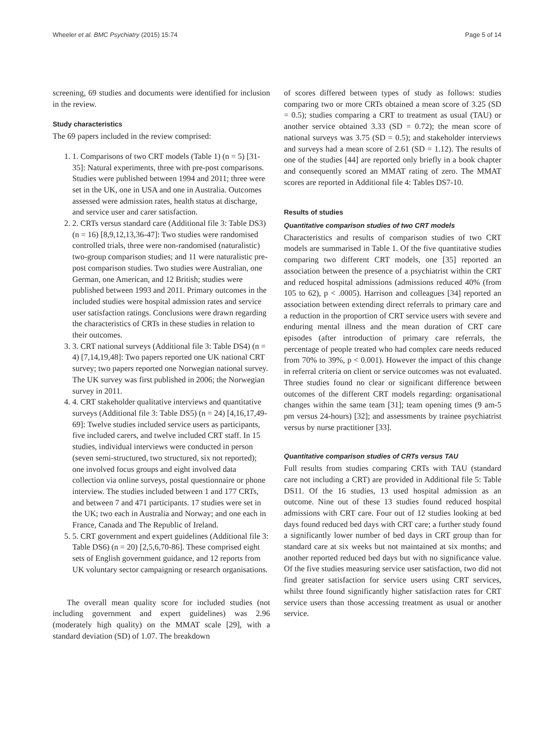Wheeler et al. BMC Psychiatry (2015) 15:74 Page 5 of 14
screening, 69 studies and documents were identified for inclusion in the review.
Study characteristics
The 69 papers included in the review comprised:
1. 1. Comparisons of two CRT models (Table 1) (n = 5) [31-35]: Natural experiments, three with pre-post comparisons. Studies were published between 1994 and 2011; three were set in the UK, one in USA and one in Australia. Outcomes assessed were admission rates, health status at discharge, and service user and carer satisfaction.
2. 2. CRTs versus standard care (Additional file 3: Table DS3) (n = 16) [8,9,12,13,36-47]: Two studies were randomised controlled trials, three were non-randomised (naturalistic) two-group comparison studies; and 11 were naturalistic pre-post comparison studies. Two studies were Australian, one German, one American, and 12 British; studies were published between 1993 and 2011. Primary outcomes in the included studies were hospital admission rates and service user satisfaction ratings. Conclusions were drawn regarding the characteristics of CRTs in these studies in relation to their outcomes.
3. 3. CRT national surveys (Additional file 3: Table DS4) (n = 4) [7,14,19,48]: Two papers reported one UK national CRT survey; two papers reported one Norwegian national survey. The UK survey was first published in 2006; the Norwegian survey in 2011.
4. 4. CRT stakeholder qualitative interviews and quantitative surveys (Additional file 3: Table DS5) (n = 24) [4,16,17,49-69]: Twelve studies included service users as participants, five included carers, and twelve included CRT staff. In 15 studies, individual interviews were conducted in person (seven semi-structured, two structured, six not reported); one involved focus groups and eight involved data collection via online surveys, postal questionnaire or phone interview. The studies included between 1 and 177 CRTs, and between 7 and 471 participants. 17 studies were set in the UK; two each in Australia and Norway; and one each in France, Canada and The Republic of Ireland.
5. 5. CRT government and expert guidelines (Additional file 3: Table DS6) (n = 20) [2,5,6,70-86]. These comprised eight sets of English government guidance, and 12 reports from UK voluntary sector campaigning or research organisations.
The overall mean quality score for included studies (not including government and expert guidelines) was 2.96 (moderately high quality) on the MMAT scale [29], with a standard deviation (SD) of 1.07. The breakdown
of scores differed between types of study as follows: studies comparing two or more CRTs obtained a mean score of 3.25 (SD = 0.5); studies comparing a CRT to treatment as usual (TAU) or another service obtained 3.33 (SD = 0.72); the mean score of national surveys was 3.75 (SD = 0.5); and stakeholder interviews and surveys had a mean score of 2.61 (SD = 1.12). The results of one of the studies [44] are reported only briefly in a book chapter and consequently scored an MMAT rating of zero. The MMAT scores are reported in Additional file 4: Tables DS7-10.
Results of studies
Quantitative comparison studies of two CRT models
Characteristics and results of comparison studies of two CRT models are summarised in Table 1. Of the five quantitative studies comparing two different CRT models, one [35] reported an association between the presence of a psychiatrist within the CRT and reduced hospital admissions (admissions reduced 40% (from 105 to 62), p < .0005). Harrison and colleagues [34] reported an association between extending direct referrals to primary care and a reduction in the proportion of CRT service users with severe and enduring mental illness and the mean duration of CRT care episodes (after introduction of primary care referrals, the percentage of people treated who had complex care needs reduced from 70% to 39%, p < 0.001). However the impact of this change in referral criteria on client or service outcomes was not evaluated. Three studies found no clear or significant difference between outcomes of the different CRT models regarding: organisational changes within the same team [31]; team opening times (9 am-5 pm versus 24-hours) [32]; and assessments by trainee psychiatrist versus by nurse practitioner [33].
Quantitative comparison studies of CRTs versus TAU
Full results from studies comparing CRTs with TAU (standard care not including a CRT) are provided in Additional file 5: Table DS11. Of the 16 studies, 13 used hospital admission as an outcome. Nine out of these 13 studies found reduced hospital admissions with CRT care. Four out of 12 studies looking at bed days found reduced bed days with CRT care; a further study found a significantly lower number of bed days in CRT group than for standard care at six weeks but not maintained at six months; and another reported reduced bed days but with no significance value. Of the five studies measuring service user satisfaction, two did not find greater satisfaction for service users using CRT services, whilst three found significantly higher satisfaction rates for CRT service users than those accessing treatment as usual or another service.